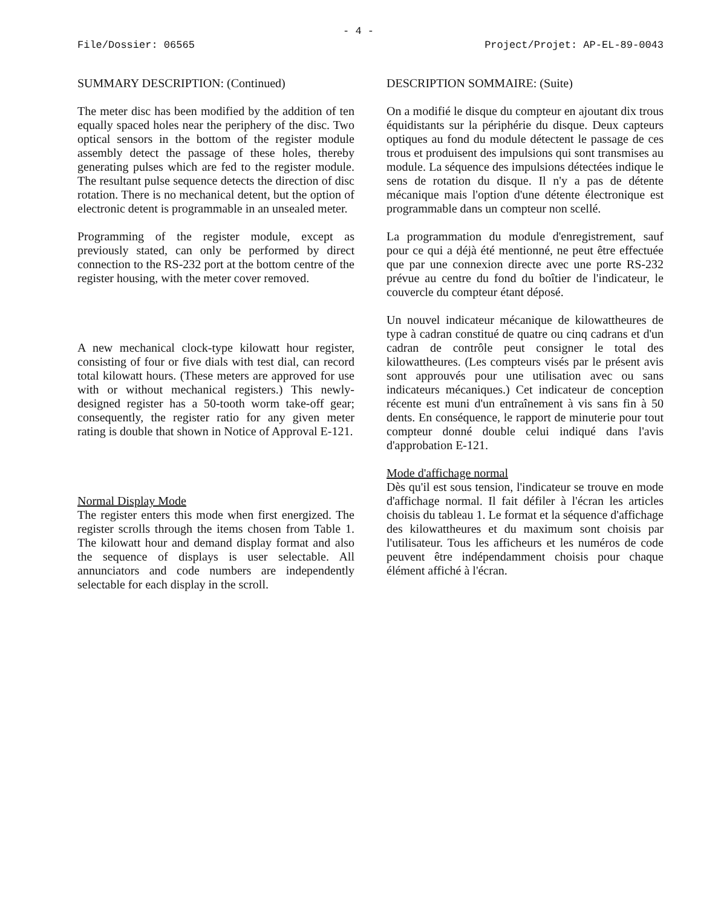- 4 -
File/Dossier: 06565 Project/Projet: AP-EL-89-0043
SUMMARY DESCRIPTION: (Continued)
The meter disc has been modified by the addition of ten equally spaced holes near the periphery of the disc. Two optical sensors in the bottom of the register module assembly detect the passage of these holes, thereby generating pulses which are fed to the register module. The resultant pulse sequence detects the direction of disc rotation. There is no mechanical detent, but the option of electronic detent is programmable in an unsealed meter.
Programming of the register module, except as previously stated, can only be performed by direct connection to the RS-232 port at the bottom centre of the register housing, with the meter cover removed.
A new mechanical clock-type kilowatt hour register, consisting of four or five dials with test dial, can record total kilowatt hours. (These meters are approved for use with or without mechanical registers.) This newly-designed register has a 50-tooth worm take-off gear; consequently, the register ratio for any given meter rating is double that shown in Notice of Approval E-121.
Normal Display Mode
The register enters this mode when first energized. The register scrolls through the items chosen from Table 1. The kilowatt hour and demand display format and also the sequence of displays is user selectable. All annunciators and code numbers are independently selectable for each display in the scroll.
DESCRIPTION SOMMAIRE: (Suite)
On a modifié le disque du compteur en ajoutant dix trous équidistants sur la périphérie du disque. Deux capteurs optiques au fond du module détectent le passage de ces trous et produisent des impulsions qui sont transmises au module. La séquence des impulsions détectées indique le sens de rotation du disque. Il n'y a pas de détente mécanique mais l'option d'une détente électronique est programmable dans un compteur non scellé.
La programmation du module d'enregistrement, sauf pour ce qui a déjà été mentionné, ne peut être effectuée que par une connexion directe avec une porte RS-232 prévue au centre du fond du boîtier de l'indicateur, le couvercle du compteur étant déposé.
Un nouvel indicateur mécanique de kilowattheures de type à cadran constitué de quatre ou cinq cadrans et d'un cadran de contrôle peut consigner le total des kilowattheures. (Les compteurs visés par le présent avis sont approuvés pour une utilisation avec ou sans indicateurs mécaniques.) Cet indicateur de conception récente est muni d'un entraînement à vis sans fin à 50 dents. En conséquence, le rapport de minuterie pour tout compteur donné double celui indiqué dans l'avis d'approbation E-121.
Mode d'affichage normal
Dès qu'il est sous tension, l'indicateur se trouve en mode d'affichage normal. Il fait défiler à l'écran les articles choisis du tableau 1. Le format et la séquence d'affichage des kilowattheures et du maximum sont choisis par l'utilisateur. Tous les afficheurs et les numéros de code peuvent être indépendamment choisis pour chaque élément affiché à l'écran.